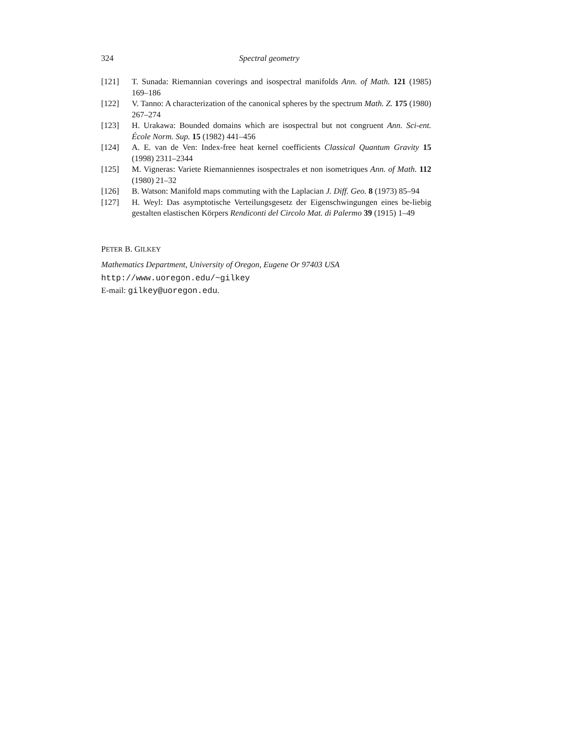324 Spectral geometry
[121] T. Sunada: Riemannian coverings and isospectral manifolds Ann. of Math. 121 (1985) 169–186
[122] V. Tanno: A characterization of the canonical spheres by the spectrum Math. Z. 175 (1980) 267–274
[123] H. Urakawa: Bounded domains which are isospectral but not congruent Ann. Sci-ent. École Norm. Sup. 15 (1982) 441–456
[124] A. E. van de Ven: Index-free heat kernel coefficients Classical Quantum Gravity 15 (1998) 2311–2344
[125] M. Vigneras: Variete Riemanniennes isospectrales et non isometriques Ann. of Math. 112 (1980) 21–32
[126] B. Watson: Manifold maps commuting with the Laplacian J. Diff. Geo. 8 (1973) 85–94
[127] H. Weyl: Das asymptotische Verteilungsgesetz der Eigenschwingungen eines be-liebig gestalten elastischen Körpers Rendiconti del Circolo Mat. di Palermo 39 (1915) 1–49
PETER B. GILKEY
Mathematics Department, University of Oregon, Eugene Or 97403 USA
http://www.uoregon.edu/~gilkey
E-mail: gilkey@uoregon.edu.